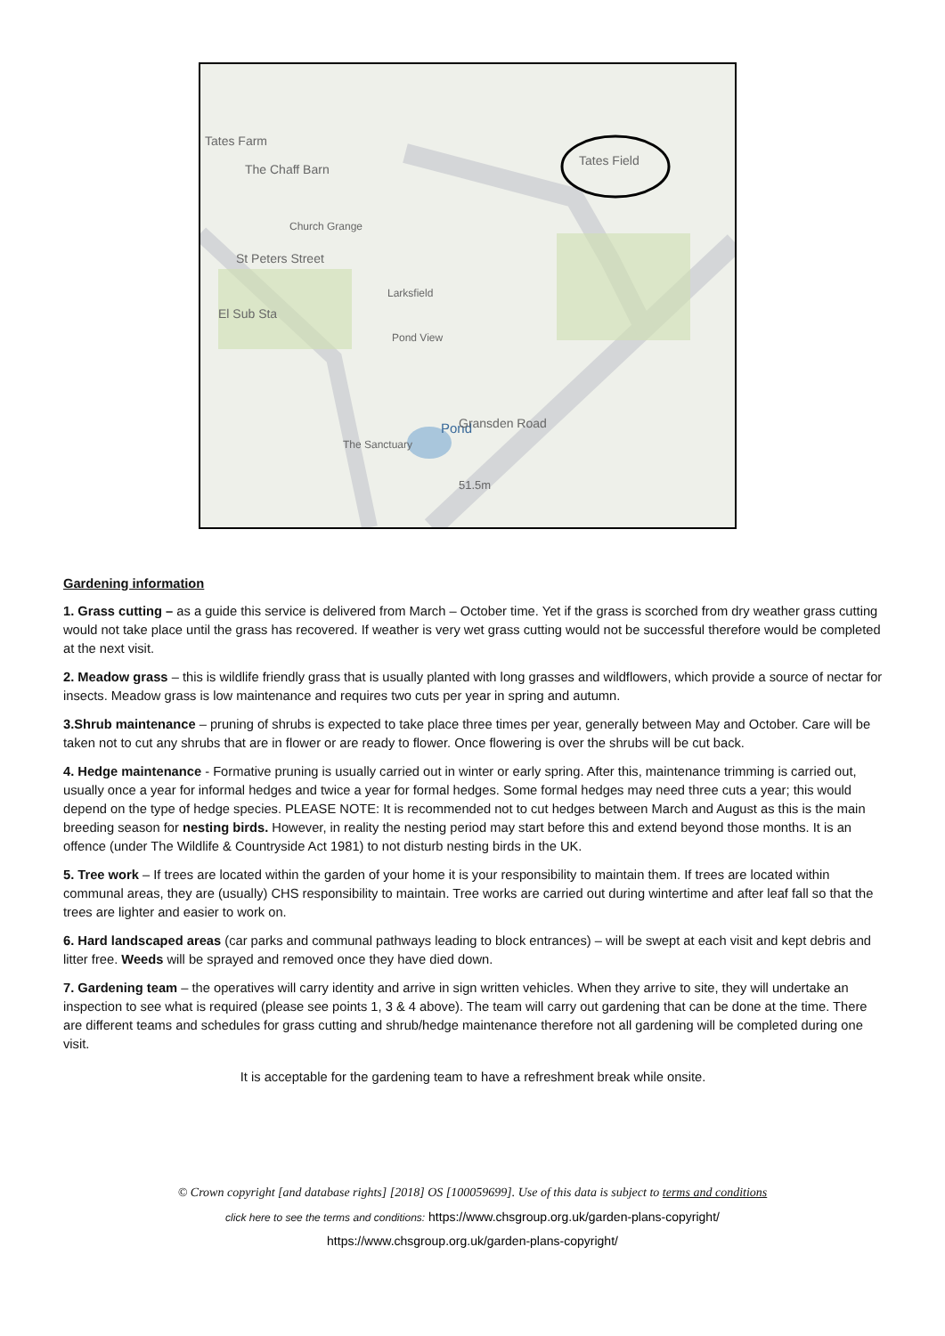Tates Farm
The Chaff Barn
Church Grange
St Peters Street
El Sub Sta
Larksfield
Pond View
Pond
The Sanctuary
Gransden Road
51.5m
Tates Field
Gardening information
1. Grass cutting – as a guide this service is delivered from March – October time. Yet if the grass is scorched from dry weather grass cutting would not take place until the grass has recovered. If weather is very wet grass cutting would not be successful therefore would be completed at the next visit.
2. Meadow grass – this is wildlife friendly grass that is usually planted with long grasses and wildflowers, which provide a source of nectar for insects. Meadow grass is low maintenance and requires two cuts per year in spring and autumn.
3.Shrub maintenance – pruning of shrubs is expected to take place three times per year, generally between May and October. Care will be taken not to cut any shrubs that are in flower or are ready to flower. Once flowering is over the shrubs will be cut back.
4. Hedge maintenance - Formative pruning is usually carried out in winter or early spring. After this, maintenance trimming is carried out, usually once a year for informal hedges and twice a year for formal hedges. Some formal hedges may need three cuts a year; this would depend on the type of hedge species. PLEASE NOTE: It is recommended not to cut hedges between March and August as this is the main breeding season for nesting birds. However, in reality the nesting period may start before this and extend beyond those months. It is an offence (under The Wildlife & Countryside Act 1981) to not disturb nesting birds in the UK.
5. Tree work – If trees are located within the garden of your home it is your responsibility to maintain them. If trees are located within communal areas, they are (usually) CHS responsibility to maintain. Tree works are carried out during wintertime and after leaf fall so that the trees are lighter and easier to work on.
6. Hard landscaped areas (car parks and communal pathways leading to block entrances) – will be swept at each visit and kept debris and litter free. Weeds will be sprayed and removed once they have died down.
7. Gardening team – the operatives will carry identity and arrive in sign written vehicles. When they arrive to site, they will undertake an inspection to see what is required (please see points 1, 3 & 4 above). The team will carry out gardening that can be done at the time. There are different teams and schedules for grass cutting and shrub/hedge maintenance therefore not all gardening will be completed during one visit.
It is acceptable for the gardening team to have a refreshment break while onsite.
© Crown copyright [and database rights] [2018] OS [100059699]. Use of this data is subject to terms and conditions
click here to see the terms and conditions: https://www.chsgroup.org.uk/garden-plans-copyright/
https://www.chsgroup.org.uk/garden-plans-copyright/